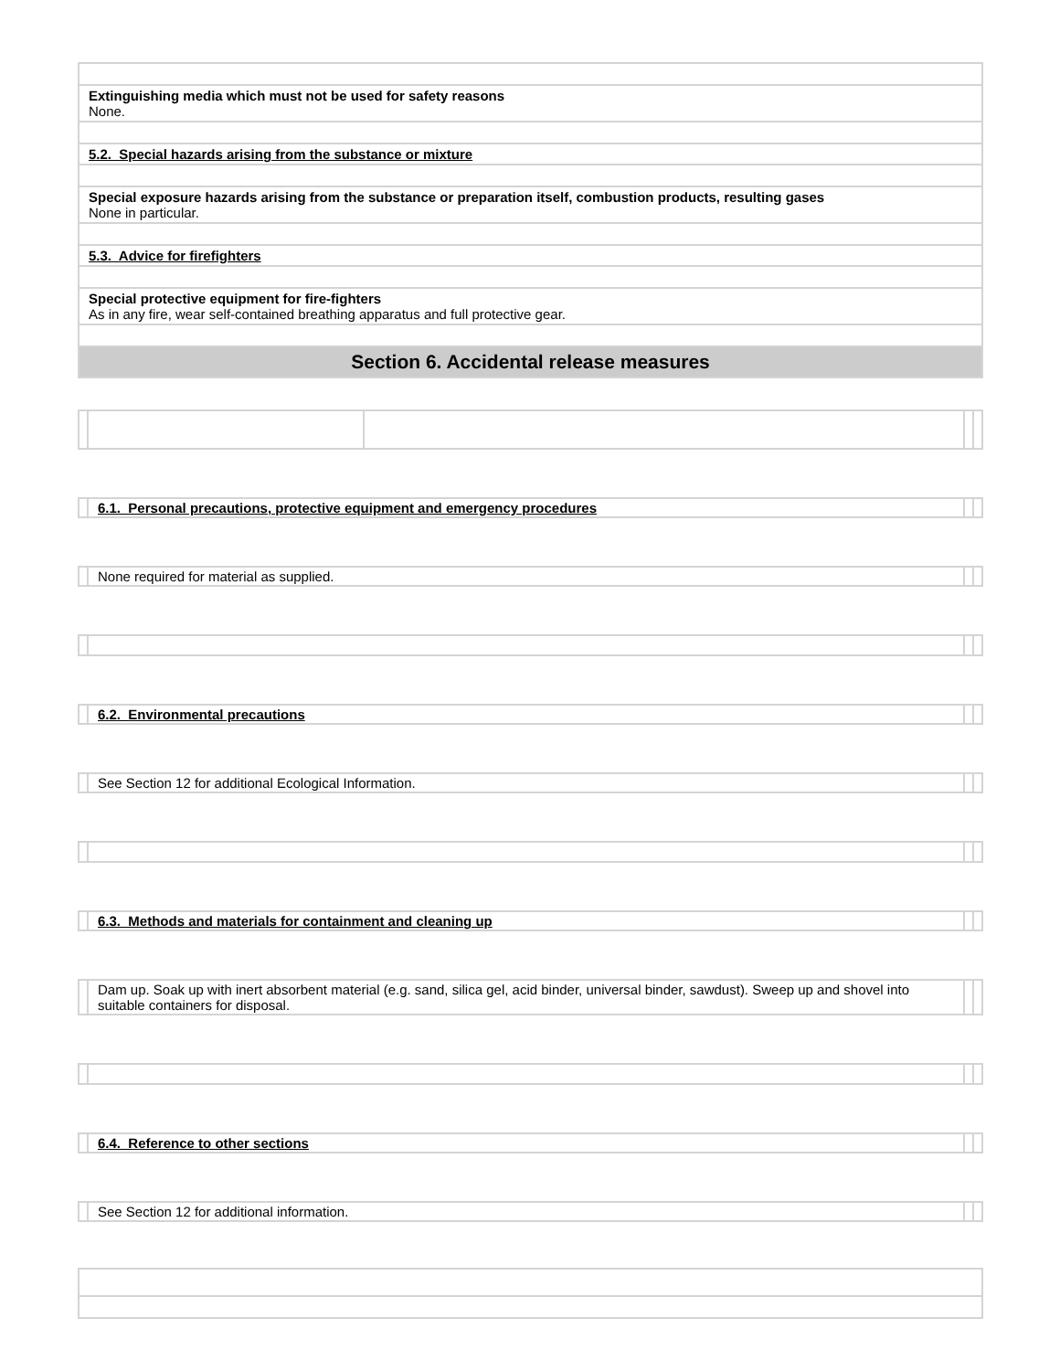| Extinguishing media which must not be used for safety reasons None. |
| 5.2. Special hazards arising from the substance or mixture |
| Special exposure hazards arising from the substance or preparation itself, combustion products, resulting gases None in particular. |
| 5.3. Advice for firefighters |
| Special protective equipment for fire-fighters As in any fire, wear self-contained breathing apparatus and full protective gear. |
| Section 6. Accidental release measures |
| | 6.1. Personal precautions, protective equipment and emergency procedures | | |
| | None required for material as supplied. | | |
| | 6.2. Environmental precautions | | |
| | See Section 12 for additional Ecological Information. | | |
| | 6.3. Methods and materials for containment and cleaning up | | |
| | Dam up. Soak up with inert absorbent material (e.g. sand, silica gel, acid binder, universal binder, sawdust). Sweep up and shovel into suitable containers for disposal. | | |
| | 6.4. Reference to other sections | | |
| | See Section 12 for additional information. | | |